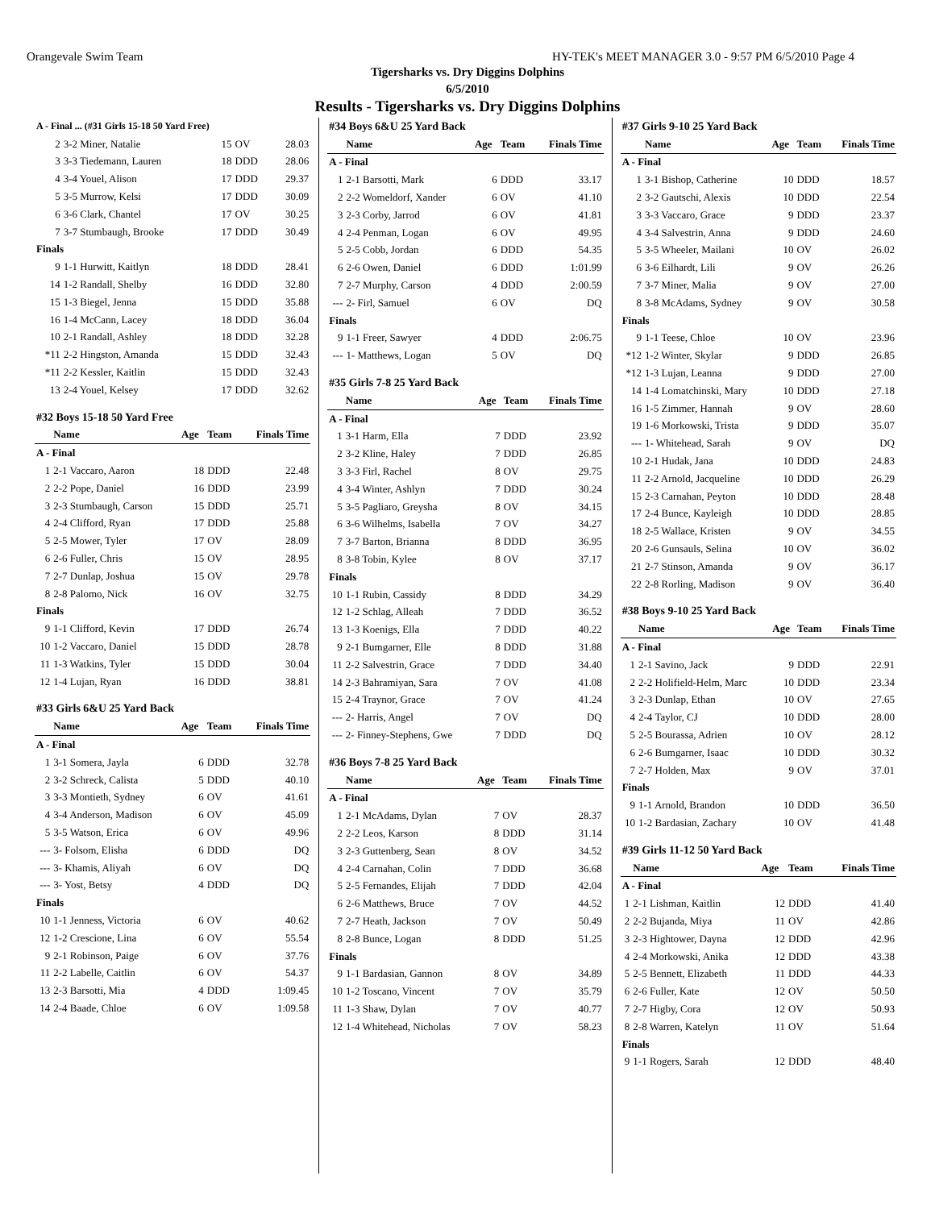Orangevale Swim Team HY-TEK's MEET MANAGER 3.0 - 9:57 PM 6/5/2010 Page 4
Tigersharks vs. Dry Diggins Dolphins
6/5/2010
Results - Tigersharks vs. Dry Diggins Dolphins
| A - Final ... (#31 Girls 15-18 50 Yard Free) | | | | |
| 2 | 3-2 Miner, Natalie | 15 | OV | 28.03 |
| 3 | 3-3 Tiedemann, Lauren | 18 | DDD | 28.06 |
| 4 | 3-4 Youel, Alison | 17 | DDD | 29.37 |
| 5 | 3-5 Murrow, Kelsi | 17 | DDD | 30.09 |
| 6 | 3-6 Clark, Chantel | 17 | OV | 30.25 |
| 7 | 3-7 Stumbaugh, Brooke | 17 | DDD | 30.49 |
| Finals | | | | |
| 9 | 1-1 Hurwitt, Kaitlyn | 18 | DDD | 28.41 |
| 14 | 1-2 Randall, Shelby | 16 | DDD | 32.80 |
| 15 | 1-3 Biegel, Jenna | 15 | DDD | 35.88 |
| 16 | 1-4 McCann, Lacey | 18 | DDD | 36.04 |
| 10 | 2-1 Randall, Ashley | 18 | DDD | 32.28 |
| *11 | 2-2 Hingston, Amanda | 15 | DDD | 32.43 |
| *11 | 2-2 Kessler, Kaitlin | 15 | DDD | 32.43 |
| 13 | 2-4 Youel, Kelsey | 17 | DDD | 32.62 |
| #32 Boys 15-18 50 Yard Free | | | | |
| | Name | Age | Team | Finals Time |
| A - Final | | | | |
| 1 | 2-1 Vaccaro, Aaron | 18 | DDD | 22.48 |
| 2 | 2-2 Pope, Daniel | 16 | DDD | 23.99 |
| 3 | 2-3 Stumbaugh, Carson | 15 | DDD | 25.71 |
| 4 | 2-4 Clifford, Ryan | 17 | DDD | 25.88 |
| 5 | 2-5 Mower, Tyler | 17 | OV | 28.09 |
| 6 | 2-6 Fuller, Chris | 15 | OV | 28.95 |
| 7 | 2-7 Dunlap, Joshua | 15 | OV | 29.78 |
| 8 | 2-8 Palomo, Nick | 16 | OV | 32.75 |
| Finals | | | | |
| 9 | 1-1 Clifford, Kevin | 17 | DDD | 26.74 |
| 10 | 1-2 Vaccaro, Daniel | 15 | DDD | 28.78 |
| 11 | 1-3 Watkins, Tyler | 15 | DDD | 30.04 |
| 12 | 1-4 Lujan, Ryan | 16 | DDD | 38.81 |
| #33 Girls 6&U 25 Yard Back | | | | |
| | Name | Age | Team | Finals Time |
| A - Final | | | | |
| 1 | 3-1 Somera, Jayla | 6 | DDD | 32.78 |
| 2 | 3-2 Schreck, Calista | 5 | DDD | 40.10 |
| 3 | 3-3 Montieth, Sydney | 6 | OV | 41.61 |
| 4 | 3-4 Anderson, Madison | 6 | OV | 45.09 |
| 5 | 3-5 Watson, Erica | 6 | OV | 49.96 |
| --- | 3- Folsom, Elisha | 6 | DDD | DQ |
| --- | 3- Khamis, Aliyah | 6 | OV | DQ |
| --- | 3- Yost, Betsy | 4 | DDD | DQ |
| Finals | | | | |
| 10 | 1-1 Jenness, Victoria | 6 | OV | 40.62 |
| 12 | 1-2 Crescione, Lina | 6 | OV | 55.54 |
| 9 | 2-1 Robinson, Paige | 6 | OV | 37.76 |
| 11 | 2-2 Labelle, Caitlin | 6 | OV | 54.37 |
| 13 | 2-3 Barsotti, Mia | 4 | DDD | 1:09.45 |
| 14 | 2-4 Baade, Chloe | 6 | OV | 1:09.58 |
| #34 Boys 6&U 25 Yard Back | | | | |
| | Name | Age | Team | Finals Time |
| A - Final | | | | |
| 1 | 2-1 Barsotti, Mark | 6 | DDD | 33.17 |
| 2 | 2-2 Womeldorf, Xander | 6 | OV | 41.10 |
| 3 | 2-3 Corby, Jarrod | 6 | OV | 41.81 |
| 4 | 2-4 Penman, Logan | 6 | OV | 49.95 |
| 5 | 2-5 Cobb, Jordan | 6 | DDD | 54.35 |
| 6 | 2-6 Owen, Daniel | 6 | DDD | 1:01.99 |
| 7 | 2-7 Murphy, Carson | 4 | DDD | 2:00.59 |
| --- | 2- Firl, Samuel | 6 | OV | DQ |
| Finals | | | | |
| 9 | 1-1 Freer, Sawyer | 4 | DDD | 2:06.75 |
| --- | 1- Matthews, Logan | 5 | OV | DQ |
| #35 Girls 7-8 25 Yard Back | | | | |
| | Name | Age | Team | Finals Time |
| A - Final | | | | |
| 1 | 3-1 Harm, Ella | 7 | DDD | 23.92 |
| 2 | 3-2 Kline, Haley | 7 | DDD | 26.85 |
| 3 | 3-3 Firl, Rachel | 8 | OV | 29.75 |
| 4 | 3-4 Winter, Ashlyn | 7 | DDD | 30.24 |
| 5 | 3-5 Pagliaro, Greysha | 8 | OV | 34.15 |
| 6 | 3-6 Wilhelms, Isabella | 7 | OV | 34.27 |
| 7 | 3-7 Barton, Brianna | 8 | DDD | 36.95 |
| 8 | 3-8 Tobin, Kylee | 8 | OV | 37.17 |
| Finals | | | | |
| 10 | 1-1 Rubin, Cassidy | 8 | DDD | 34.29 |
| 12 | 1-2 Schlag, Alleah | 7 | DDD | 36.52 |
| 13 | 1-3 Koenigs, Ella | 7 | DDD | 40.22 |
| 9 | 2-1 Bumgarner, Elle | 8 | DDD | 31.88 |
| 11 | 2-2 Salvestrin, Grace | 7 | DDD | 34.40 |
| 14 | 2-3 Bahramiyan, Sara | 7 | OV | 41.08 |
| 15 | 2-4 Traynor, Grace | 7 | OV | 41.24 |
| --- | 2- Harris, Angel | 7 | OV | DQ |
| --- | 2- Finney-Stephens, Gwe | 7 | DDD | DQ |
| #36 Boys 7-8 25 Yard Back | | | | |
| | Name | Age | Team | Finals Time |
| A - Final | | | | |
| 1 | 2-1 McAdams, Dylan | 7 | OV | 28.37 |
| 2 | 2-2 Leos, Karson | 8 | DDD | 31.14 |
| 3 | 2-3 Guttenberg, Sean | 8 | OV | 34.52 |
| 4 | 2-4 Carnahan, Colin | 7 | DDD | 36.68 |
| 5 | 2-5 Fernandes, Elijah | 7 | DDD | 42.04 |
| 6 | 2-6 Matthews, Bruce | 7 | OV | 44.52 |
| 7 | 2-7 Heath, Jackson | 7 | OV | 50.49 |
| 8 | 2-8 Bunce, Logan | 8 | DDD | 51.25 |
| Finals | | | | |
| 9 | 1-1 Bardasian, Gannon | 8 | OV | 34.89 |
| 10 | 1-2 Toscano, Vincent | 7 | OV | 35.79 |
| 11 | 1-3 Shaw, Dylan | 7 | OV | 40.77 |
| 12 | 1-4 Whitehead, Nicholas | 7 | OV | 58.23 |
| #37 Girls 9-10 25 Yard Back | | | | |
| | Name | Age | Team | Finals Time |
| A - Final | | | | |
| 1 | 3-1 Bishop, Catherine | 10 | DDD | 18.57 |
| 2 | 3-2 Gautschi, Alexis | 10 | DDD | 22.54 |
| 3 | 3-3 Vaccaro, Grace | 9 | DDD | 23.37 |
| 4 | 3-4 Salvestrin, Anna | 9 | DDD | 24.60 |
| 5 | 3-5 Wheeler, Mailani | 10 | OV | 26.02 |
| 6 | 3-6 Eilhardt, Lili | 9 | OV | 26.26 |
| 7 | 3-7 Miner, Malia | 9 | OV | 27.00 |
| 8 | 3-8 McAdams, Sydney | 9 | OV | 30.58 |
| Finals | | | | |
| 9 | 1-1 Teese, Chloe | 10 | OV | 23.96 |
| *12 | 1-2 Winter, Skylar | 9 | DDD | 26.85 |
| *12 | 1-3 Lujan, Leanna | 9 | DDD | 27.00 |
| 14 | 1-4 Lomatchinski, Mary | 10 | DDD | 27.18 |
| 16 | 1-5 Zimmer, Hannah | 9 | OV | 28.60 |
| 19 | 1-6 Morkowski, Trista | 9 | DDD | 35.07 |
| --- | 1- Whitehead, Sarah | 9 | OV | DQ |
| 10 | 2-1 Hudak, Jana | 10 | DDD | 24.83 |
| 11 | 2-2 Arnold, Jacqueline | 10 | DDD | 26.29 |
| 15 | 2-3 Carnahan, Peyton | 10 | DDD | 28.48 |
| 17 | 2-4 Bunce, Kayleigh | 10 | DDD | 28.85 |
| 18 | 2-5 Wallace, Kristen | 9 | OV | 34.55 |
| 20 | 2-6 Gunsauls, Selina | 10 | OV | 36.02 |
| 21 | 2-7 Stinson, Amanda | 9 | OV | 36.17 |
| 22 | 2-8 Rorling, Madison | 9 | OV | 36.40 |
| #38 Boys 9-10 25 Yard Back | | | | |
| | Name | Age | Team | Finals Time |
| A - Final | | | | |
| 1 | 2-1 Savino, Jack | 9 | DDD | 22.91 |
| 2 | 2-2 Holifield-Helm, Marc | 10 | DDD | 23.34 |
| 3 | 2-3 Dunlap, Ethan | 10 | OV | 27.65 |
| 4 | 2-4 Taylor, CJ | 10 | DDD | 28.00 |
| 5 | 2-5 Bourassa, Adrien | 10 | OV | 28.12 |
| 6 | 2-6 Bumgarner, Isaac | 10 | DDD | 30.32 |
| 7 | 2-7 Holden, Max | 9 | OV | 37.01 |
| Finals | | | | |
| 9 | 1-1 Arnold, Brandon | 10 | DDD | 36.50 |
| 10 | 1-2 Bardasian, Zachary | 10 | OV | 41.48 |
| #39 Girls 11-12 50 Yard Back | | | | |
| | Name | Age | Team | Finals Time |
| A - Final | | | | |
| 1 | 2-1 Lishman, Kaitlin | 12 | DDD | 41.40 |
| 2 | 2-2 Bujanda, Miya | 11 | OV | 42.86 |
| 3 | 2-3 Hightower, Dayna | 12 | DDD | 42.96 |
| 4 | 2-4 Morkowski, Anika | 12 | DDD | 43.38 |
| 5 | 2-5 Bennett, Elizabeth | 11 | DDD | 44.33 |
| 6 | 2-6 Fuller, Kate | 12 | OV | 50.50 |
| 7 | 2-7 Higby, Cora | 12 | OV | 50.93 |
| 8 | 2-8 Warren, Katelyn | 11 | OV | 51.64 |
| Finals | | | | |
| 9 | 1-1 Rogers, Sarah | 12 | DDD | 48.40 |